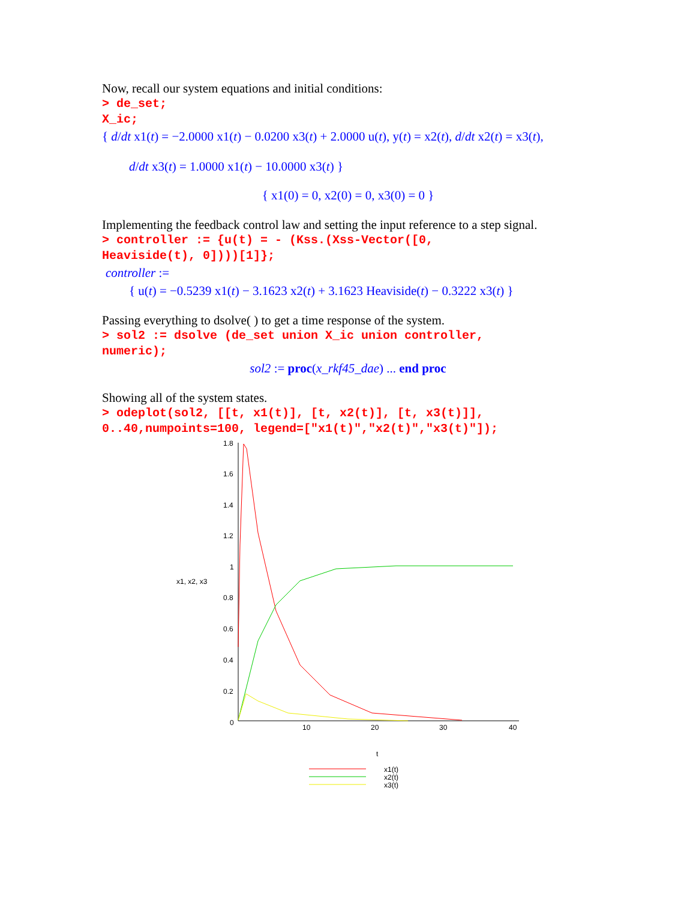Now, recall our system equations and initial conditions:
> de_set;
X_ic;
{ d/dt x1(t) = −2.0000 x1(t) − 0.0200 x3(t) + 2.0000 u(t), y(t) = x2(t), d/dt x2(t) = x3(t),
d/dt x3(t) = 1.0000 x1(t) − 10.0000 x3(t) }
{ x1(0) = 0, x2(0) = 0, x3(0) = 0 }
Implementing the feedback control law and setting the input reference to a step signal.
> controller := {u(t) = - (Kss.(Xss-Vector([0,
Heaviside(t), 0])))[1]};
controller :=
{ u(t) = −0.5239 x1(t) − 3.1623 x2(t) + 3.1623 Heaviside(t) − 0.3222 x3(t) }
Passing everything to dsolve( ) to get a time response of the system.
> sol2 := dsolve (de_set union X_ic union controller,
numeric);
sol2 := proc(x_rkf45_dae) ... end proc
Showing all of the system states.
> odeplot(sol2, [[t, x1(t)], [t, x2(t)], [t, x3(t)]],
0..40,numpoints=100, legend=["x1(t)","x2(t)","x3(t)"]);
1.8
1.6
1.4
1.2
1
0.8
0.6
0.4
0.2
0
x1, x2, x3
10
20
30
40
t
x1(t)
x2(t)
x3(t)